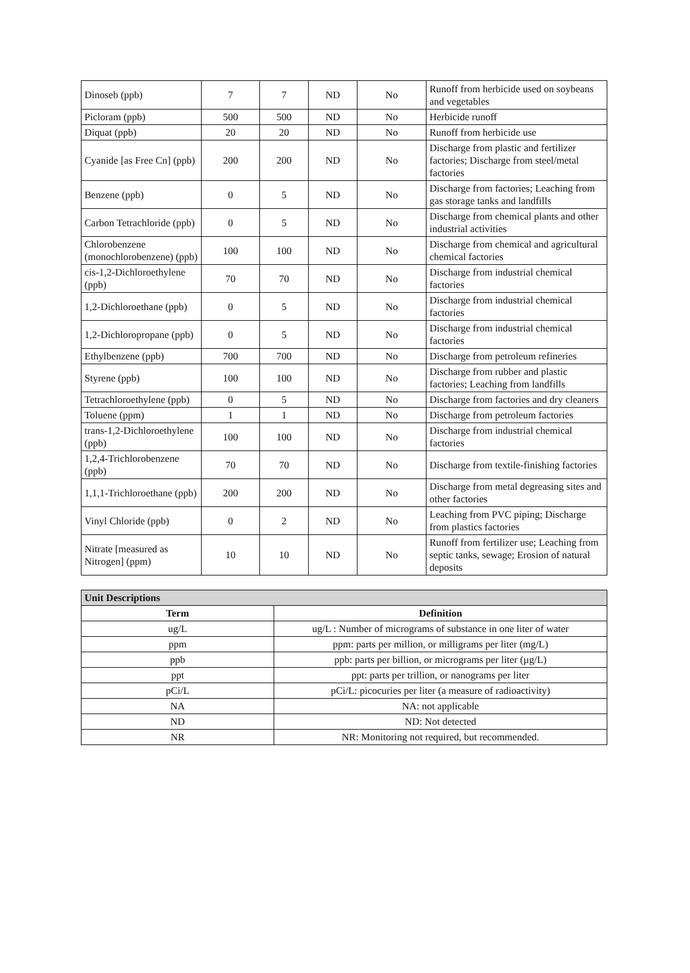| Dinoseb (ppb) | 7 | 7 | ND | No | Runoff from herbicide used on soybeans and vegetables |
| Picloram (ppb) | 500 | 500 | ND | No | Herbicide runoff |
| Diquat (ppb) | 20 | 20 | ND | No | Runoff from herbicide use |
| Cyanide [as Free Cn] (ppb) | 200 | 200 | ND | No | Discharge from plastic and fertilizer factories; Discharge from steel/metal factories |
| Benzene (ppb) | 0 | 5 | ND | No | Discharge from factories; Leaching from gas storage tanks and landfills |
| Carbon Tetrachloride (ppb) | 0 | 5 | ND | No | Discharge from chemical plants and other industrial activities |
| Chlorobenzene (monochlorobenzene) (ppb) | 100 | 100 | ND | No | Discharge from chemical and agricultural chemical factories |
| cis-1,2-Dichloroethylene (ppb) | 70 | 70 | ND | No | Discharge from industrial chemical factories |
| 1,2-Dichloroethane (ppb) | 0 | 5 | ND | No | Discharge from industrial chemical factories |
| 1,2-Dichloropropane (ppb) | 0 | 5 | ND | No | Discharge from industrial chemical factories |
| Ethylbenzene (ppb) | 700 | 700 | ND | No | Discharge from petroleum refineries |
| Styrene (ppb) | 100 | 100 | ND | No | Discharge from rubber and plastic factories; Leaching from landfills |
| Tetrachloroethylene (ppb) | 0 | 5 | ND | No | Discharge from factories and dry cleaners |
| Toluene (ppm) | 1 | 1 | ND | No | Discharge from petroleum factories |
| trans-1,2-Dichloroethylene (ppb) | 100 | 100 | ND | No | Discharge from industrial chemical factories |
| 1,2,4-Trichlorobenzene (ppb) | 70 | 70 | ND | No | Discharge from textile-finishing factories |
| 1,1,1-Trichloroethane (ppb) | 200 | 200 | ND | No | Discharge from metal degreasing sites and other factories |
| Vinyl Chloride (ppb) | 0 | 2 | ND | No | Leaching from PVC piping; Discharge from plastics factories |
| Nitrate [measured as Nitrogen] (ppm) | 10 | 10 | ND | No | Runoff from fertilizer use; Leaching from septic tanks, sewage; Erosion of natural deposits |
| Unit Descriptions | |
| --- | --- |
| Term | Definition |
| ug/L | ug/L : Number of micrograms of substance in one liter of water |
| ppm | ppm: parts per million, or milligrams per liter (mg/L) |
| ppb | ppb: parts per billion, or micrograms per liter (µg/L) |
| ppt | ppt: parts per trillion, or nanograms per liter |
| pCi/L | pCi/L: picocuries per liter (a measure of radioactivity) |
| NA | NA: not applicable |
| ND | ND: Not detected |
| NR | NR: Monitoring not required, but recommended. |